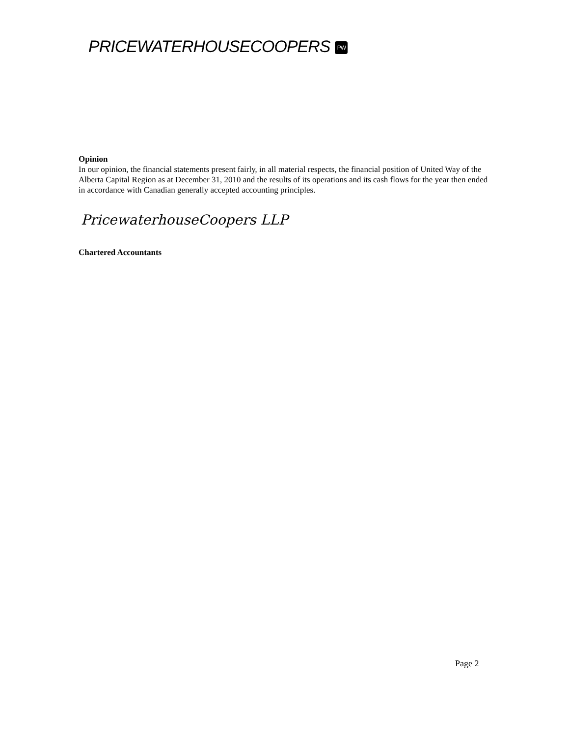PRICEWATERHOUSECOOPERS PW
Opinion
In our opinion, the financial statements present fairly, in all material respects, the financial position of United Way of the Alberta Capital Region as at December 31, 2010 and the results of its operations and its cash flows for the year then ended in accordance with Canadian generally accepted accounting principles.
PricewaterhouseCoopers LLP
Chartered Accountants
Page 2